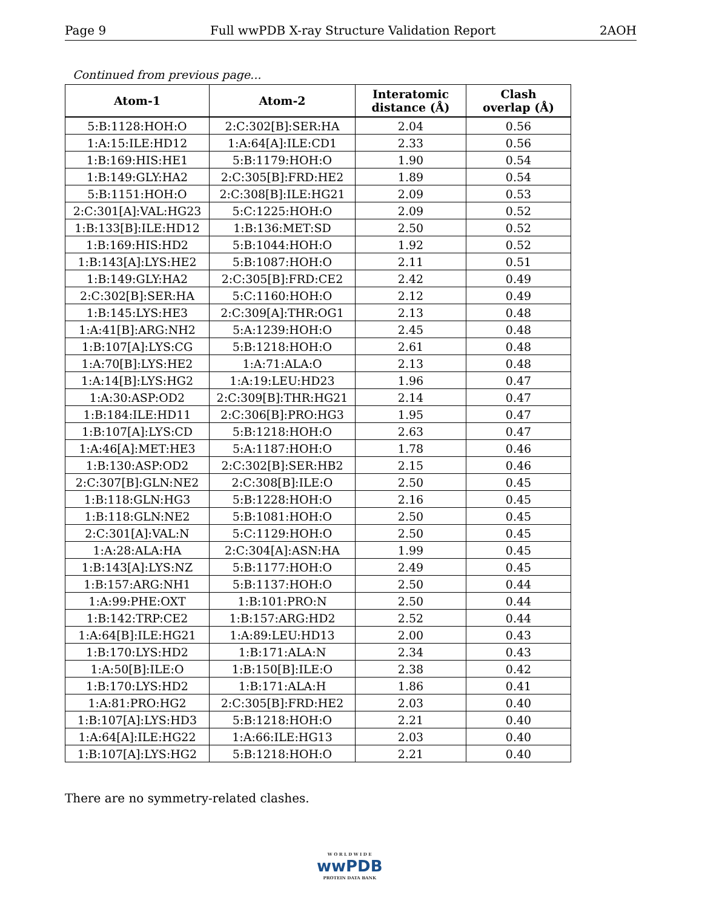Page 9 Full wwPDB X-ray Structure Validation Report 2AOH
Continued from previous page...
| Atom-1 | Atom-2 | Interatomic distance (Å) | Clash overlap (Å) |
| --- | --- | --- | --- |
| 5:B:1128:HOH:O | 2:C:302[B]:SER:HA | 2.04 | 0.56 |
| 1:A:15:ILE:HD12 | 1:A:64[A]:ILE:CD1 | 2.33 | 0.56 |
| 1:B:169:HIS:HE1 | 5:B:1179:HOH:O | 1.90 | 0.54 |
| 1:B:149:GLY:HA2 | 2:C:305[B]:FRD:HE2 | 1.89 | 0.54 |
| 5:B:1151:HOH:O | 2:C:308[B]:ILE:HG21 | 2.09 | 0.53 |
| 2:C:301[A]:VAL:HG23 | 5:C:1225:HOH:O | 2.09 | 0.52 |
| 1:B:133[B]:ILE:HD12 | 1:B:136:MET:SD | 2.50 | 0.52 |
| 1:B:169:HIS:HD2 | 5:B:1044:HOH:O | 1.92 | 0.52 |
| 1:B:143[A]:LYS:HE2 | 5:B:1087:HOH:O | 2.11 | 0.51 |
| 1:B:149:GLY:HA2 | 2:C:305[B]:FRD:CE2 | 2.42 | 0.49 |
| 2:C:302[B]:SER:HA | 5:C:1160:HOH:O | 2.12 | 0.49 |
| 1:B:145:LYS:HE3 | 2:C:309[A]:THR:OG1 | 2.13 | 0.48 |
| 1:A:41[B]:ARG:NH2 | 5:A:1239:HOH:O | 2.45 | 0.48 |
| 1:B:107[A]:LYS:CG | 5:B:1218:HOH:O | 2.61 | 0.48 |
| 1:A:70[B]:LYS:HE2 | 1:A:71:ALA:O | 2.13 | 0.48 |
| 1:A:14[B]:LYS:HG2 | 1:A:19:LEU:HD23 | 1.96 | 0.47 |
| 1:A:30:ASP:OD2 | 2:C:309[B]:THR:HG21 | 2.14 | 0.47 |
| 1:B:184:ILE:HD11 | 2:C:306[B]:PRO:HG3 | 1.95 | 0.47 |
| 1:B:107[A]:LYS:CD | 5:B:1218:HOH:O | 2.63 | 0.47 |
| 1:A:46[A]:MET:HE3 | 5:A:1187:HOH:O | 1.78 | 0.46 |
| 1:B:130:ASP:OD2 | 2:C:302[B]:SER:HB2 | 2.15 | 0.46 |
| 2:C:307[B]:GLN:NE2 | 2:C:308[B]:ILE:O | 2.50 | 0.45 |
| 1:B:118:GLN:HG3 | 5:B:1228:HOH:O | 2.16 | 0.45 |
| 1:B:118:GLN:NE2 | 5:B:1081:HOH:O | 2.50 | 0.45 |
| 2:C:301[A]:VAL:N | 5:C:1129:HOH:O | 2.50 | 0.45 |
| 1:A:28:ALA:HA | 2:C:304[A]:ASN:HA | 1.99 | 0.45 |
| 1:B:143[A]:LYS:NZ | 5:B:1177:HOH:O | 2.49 | 0.45 |
| 1:B:157:ARG:NH1 | 5:B:1137:HOH:O | 2.50 | 0.44 |
| 1:A:99:PHE:OXT | 1:B:101:PRO:N | 2.50 | 0.44 |
| 1:B:142:TRP:CE2 | 1:B:157:ARG:HD2 | 2.52 | 0.44 |
| 1:A:64[B]:ILE:HG21 | 1:A:89:LEU:HD13 | 2.00 | 0.43 |
| 1:B:170:LYS:HD2 | 1:B:171:ALA:N | 2.34 | 0.43 |
| 1:A:50[B]:ILE:O | 1:B:150[B]:ILE:O | 2.38 | 0.42 |
| 1:B:170:LYS:HD2 | 1:B:171:ALA:H | 1.86 | 0.41 |
| 1:A:81:PRO:HG2 | 2:C:305[B]:FRD:HE2 | 2.03 | 0.40 |
| 1:B:107[A]:LYS:HD3 | 5:B:1218:HOH:O | 2.21 | 0.40 |
| 1:A:64[A]:ILE:HG22 | 1:A:66:ILE:HG13 | 2.03 | 0.40 |
| 1:B:107[A]:LYS:HG2 | 5:B:1218:HOH:O | 2.21 | 0.40 |
There are no symmetry-related clashes.
W O R L D W I D E
wwPDB
PROTEIN DATA BANK